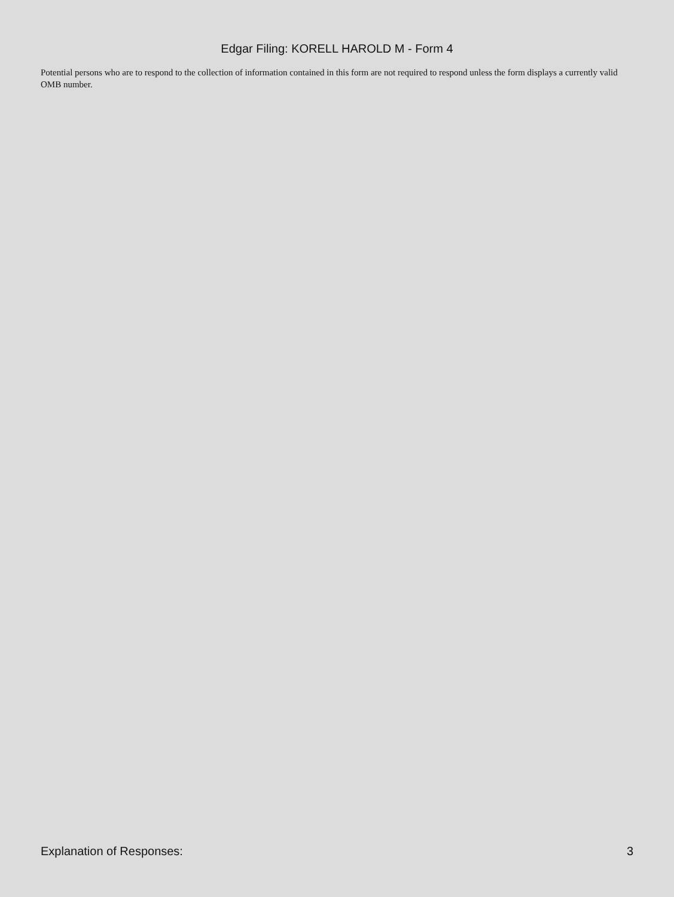Edgar Filing: KORELL HAROLD M - Form 4
Potential persons who are to respond to the collection of information contained in this form are not required to respond unless the form displays a currently valid OMB number.
Explanation of Responses: 3